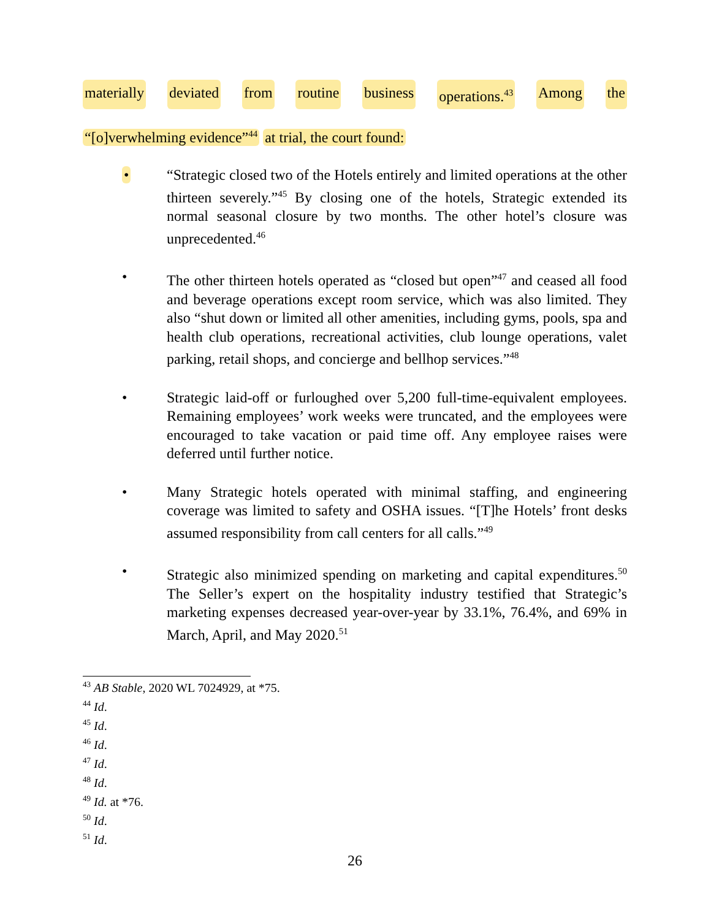materially deviated from routine business operations.<sup>43</sup> Among the
“[o]verwhelming evidence”<sup>44</sup> at trial, the court found:
• “Strategic closed two of the Hotels entirely and limited operations at the other thirteen severely.”<sup>45</sup> By closing one of the hotels, Strategic extended its normal seasonal closure by two months. The other hotel’s closure was unprecedented.<sup>46</sup>
• The other thirteen hotels operated as “closed but open”<sup>47</sup> and ceased all food and beverage operations except room service, which was also limited. They also “shut down or limited all other amenities, including gyms, pools, spa and health club operations, recreational activities, club lounge operations, valet parking, retail shops, and concierge and bellhop services.”<sup>48</sup>
• Strategic laid-off or furloughed over 5,200 full-time-equivalent employees. Remaining employees’ work weeks were truncated, and the employees were encouraged to take vacation or paid time off. Any employee raises were deferred until further notice.
• Many Strategic hotels operated with minimal staffing, and engineering coverage was limited to safety and OSHA issues. “[T]he Hotels’ front desks assumed responsibility from call centers for all calls.”<sup>49</sup>
• Strategic also minimized spending on marketing and capital expenditures.<sup>50</sup> The Seller’s expert on the hospitality industry testified that Strategic’s marketing expenses decreased year-over-year by 33.1%, 76.4%, and 69% in March, April, and May 2020.<sup>51</sup>
<sup>43</sup> AB Stable, 2020 WL 7024929, at *75.
<sup>44</sup> Id.
<sup>45</sup> Id.
<sup>46</sup> Id.
<sup>47</sup> Id.
<sup>48</sup> Id.
<sup>49</sup> Id. at *76.
<sup>50</sup> Id.
<sup>51</sup> Id.
26